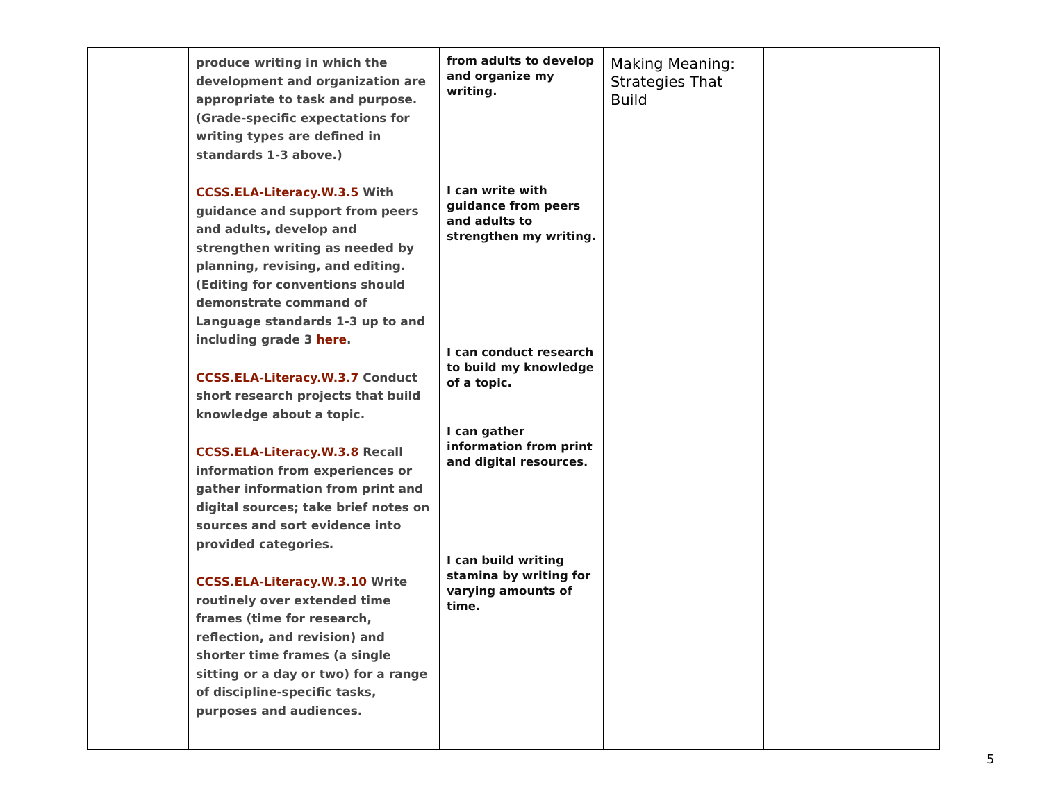| | produce writing in which the development and organization are appropriate to task and purpose. (Grade-specific expectations for writing types are defined in standards 1-3 above.) CCSS.ELA-Literacy.W.3.5 With guidance and support from peers and adults, develop and strengthen writing as needed by planning, revising, and editing. (Editing for conventions should demonstrate command of Language standards 1-3 up to and including grade 3 here . CCSS.ELA-Literacy.W.3.7 Conduct short research projects that build knowledge about a topic. CCSS.ELA-Literacy.W.3.8 Recall information from experiences or gather information from print and digital sources; take brief notes on sources and sort evidence into provided categories. CCSS.ELA-Literacy.W.3.10 Write routinely over extended time frames (time for research, reflection, and revision) and shorter time frames (a single sitting or a day or two) for a range of discipline-specific tasks, purposes and audiences. | from adults to develop and organize my writing. I can write with guidance from peers and adults to strengthen my writing. I can conduct research to build my knowledge of a topic. I can gather information from print and digital resources. I can build writing stamina by writing for varying amounts of time. | Making Meaning: Strategies That Build | |
5